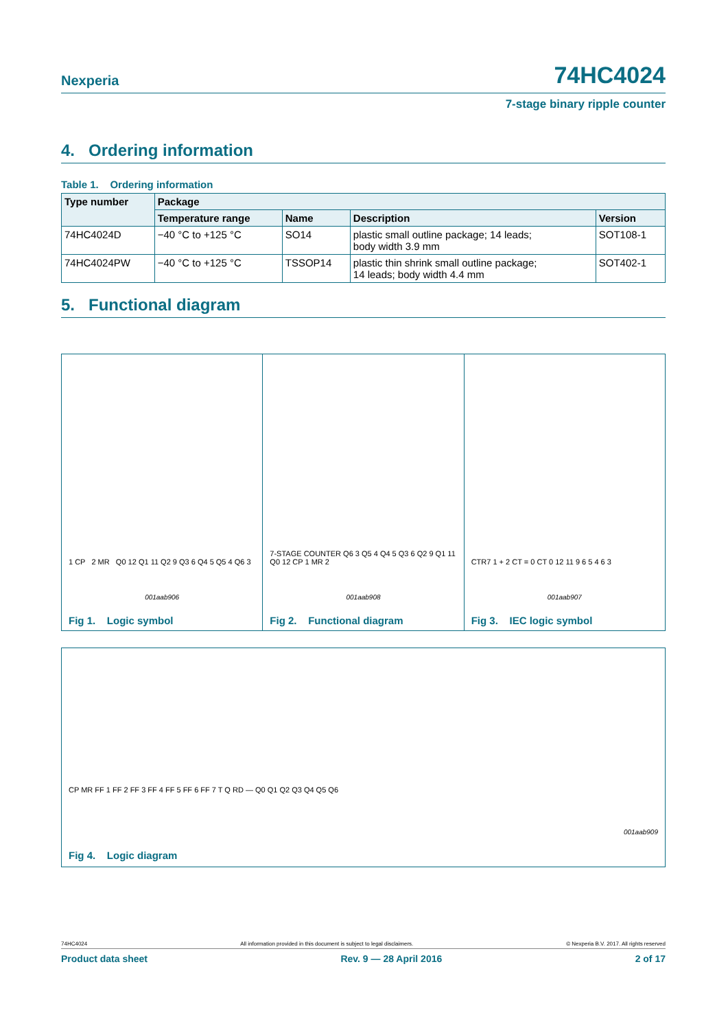Nexperia 74HC4024
7-stage binary ripple counter
4. Ordering information
Table 1. Ordering information
| Type number | Package | | | |
| --- | --- | --- | --- | --- |
| | Temperature range | Name | Description | Version |
| 74HC4024D | −40 °C to +125 °C | SO14 | plastic small outline package; 14 leads; body width 3.9 mm | SOT108-1 |
| 74HC4024PW | −40 °C to +125 °C | TSSOP14 | plastic thin shrink small outline package; 14 leads; body width 4.4 mm | SOT402-1 |
5. Functional diagram
1 CP 2 MR Q0 12 Q1 11 Q2 9 Q3 6 Q4 5 Q5 4 Q6 3
001aab906
Fig 1. Logic symbol
7-STAGE COUNTER Q6 3 Q5 4 Q4 5 Q3 6 Q2 9 Q1 11 Q0 12 CP 1 MR 2
001aab908
Fig 2. Functional diagram
CTR7 1 + 2 CT = 0 CT 0 12 11 9 6 5 4 6 3
001aab907
Fig 3. IEC logic symbol
CP MR FF 1 FF 2 FF 3 FF 4 FF 5 FF 6 FF 7 T Q RD — Q0 Q1 Q2 Q3 Q4 Q5 Q6
001aab909
Fig 4. Logic diagram
74HC4024 All information provided in this document is subject to legal disclaimers. © Nexperia B.V. 2017. All rights reserved
Product data sheet Rev. 9 — 28 April 2016 2 of 17